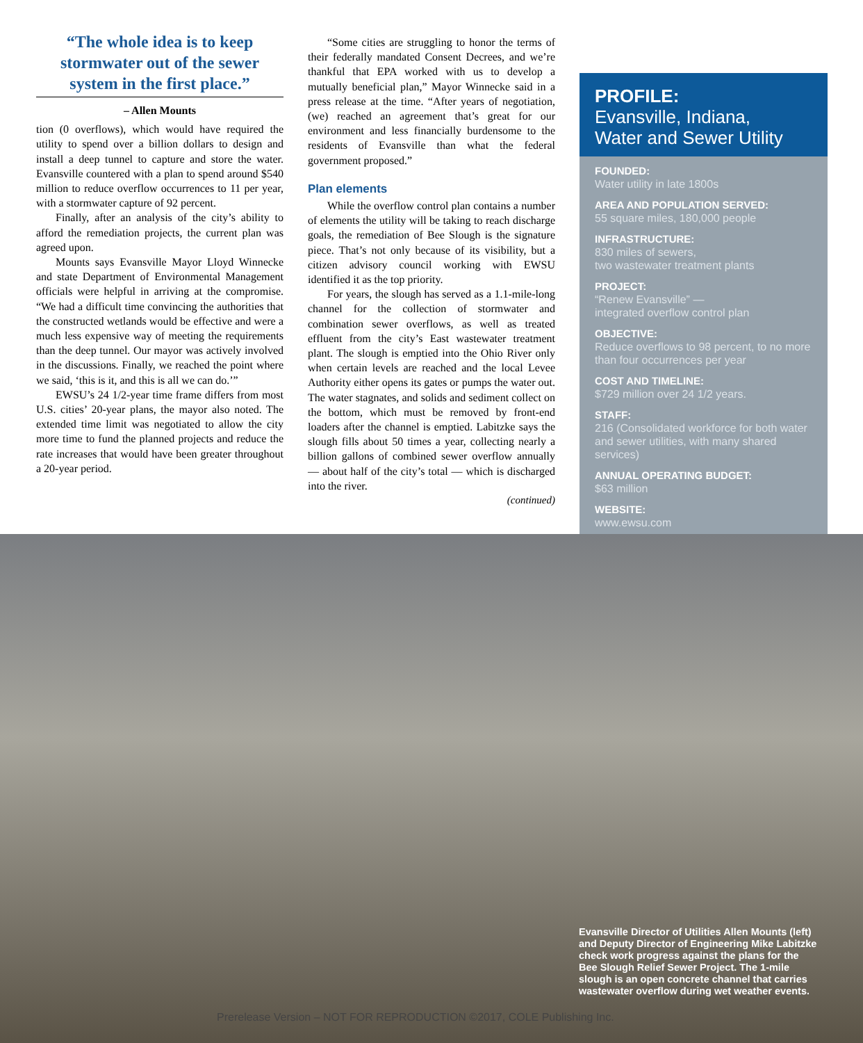“The whole idea is to keep stormwater out of the sewer system in the first place.”
– Allen Mounts
tion (0 overflows), which would have required the utility to spend over a billion dollars to design and install a deep tunnel to capture and store the water. Evansville countered with a plan to spend around $540 million to reduce overflow occurrences to 11 per year, with a stormwater capture of 92 percent.
Finally, after an analysis of the city’s ability to afford the remediation projects, the current plan was agreed upon.
Mounts says Evansville Mayor Lloyd Winnecke and state Department of Environmental Management officials were helpful in arriving at the compromise. “We had a difficult time convincing the authorities that the constructed wetlands would be effective and were a much less expensive way of meeting the requirements than the deep tunnel. Our mayor was actively involved in the discussions. Finally, we reached the point where we said, ‘this is it, and this is all we can do.’”
EWSU’s 24 1/2-year time frame differs from most U.S. cities’ 20-year plans, the mayor also noted. The extended time limit was negotiated to allow the city more time to fund the planned projects and reduce the rate increases that would have been greater throughout a 20-year period.
“Some cities are struggling to honor the terms of their federally mandated Consent Decrees, and we’re thankful that EPA worked with us to develop a mutually beneficial plan,” Mayor Winnecke said in a press release at the time. “After years of negotiation, (we) reached an agreement that’s great for our environment and less financially burdensome to the residents of Evansville than what the federal government proposed.”
Plan elements
While the overflow control plan contains a number of elements the utility will be taking to reach discharge goals, the remediation of Bee Slough is the signature piece. That’s not only because of its visibility, but a citizen advisory council working with EWSU identified it as the top priority.
For years, the slough has served as a 1.1-mile-long channel for the collection of stormwater and combination sewer overflows, as well as treated effluent from the city’s East wastewater treatment plant. The slough is emptied into the Ohio River only when certain levels are reached and the local Levee Authority either opens its gates or pumps the water out. The water stagnates, and solids and sediment collect on the bottom, which must be removed by front-end loaders after the channel is emptied. Labitzke says the slough fills about 50 times a year, collecting nearly a billion gallons of combined sewer overflow annually — about half of the city’s total — which is discharged into the river.
(continued)
PROFILE:
Evansville, Indiana,
Water and Sewer Utility
FOUNDED:
Water utility in late 1800s
AREA AND POPULATION SERVED:
55 square miles, 180,000 people
INFRASTRUCTURE:
830 miles of sewers,
two wastewater treatment plants
PROJECT:
“Renew Evansville” —
integrated overflow control plan
OBJECTIVE:
Reduce overflows to 98 percent, to no more than four occurrences per year
COST AND TIMELINE:
$729 million over 24 1/2 years.
STAFF:
216 (Consolidated workforce for both water and sewer utilities, with many shared services)
ANNUAL OPERATING BUDGET:
$63 million
WEBSITE:
www.ewsu.com
Evansville Director of Utilities Allen Mounts (left) and Deputy Director of Engineering Mike Labitzke check work progress against the plans for the Bee Slough Relief Sewer Project. The 1-mile slough is an open concrete channel that carries wastewater overflow during wet weather events.
Prerelease Version – NOT FOR REPRODUCTION ©2017, COLE Publishing Inc.